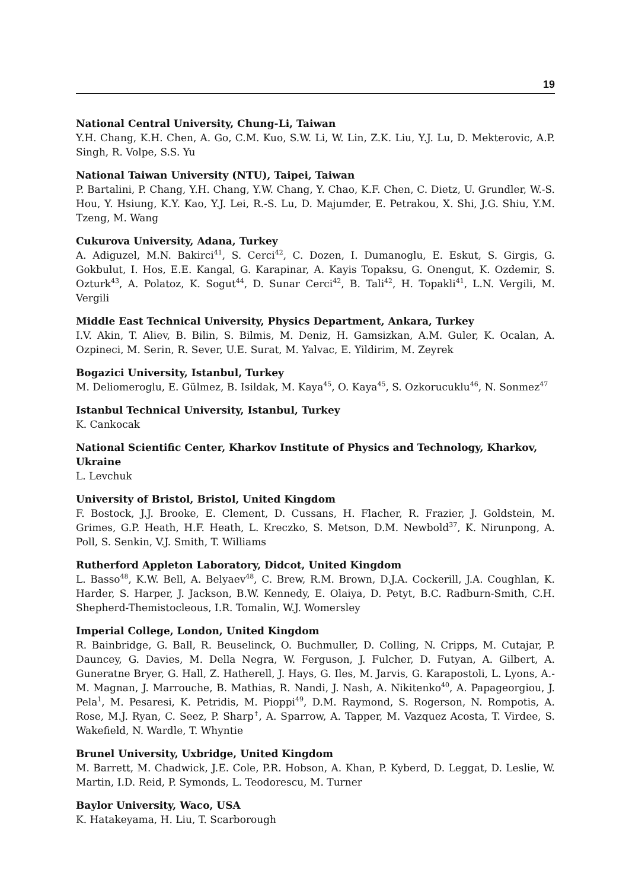19
National Central University, Chung-Li, Taiwan
Y.H. Chang, K.H. Chen, A. Go, C.M. Kuo, S.W. Li, W. Lin, Z.K. Liu, Y.J. Lu, D. Mekterovic, A.P. Singh, R. Volpe, S.S. Yu
National Taiwan University (NTU), Taipei, Taiwan
P. Bartalini, P. Chang, Y.H. Chang, Y.W. Chang, Y. Chao, K.F. Chen, C. Dietz, U. Grundler, W.-S. Hou, Y. Hsiung, K.Y. Kao, Y.J. Lei, R.-S. Lu, D. Majumder, E. Petrakou, X. Shi, J.G. Shiu, Y.M. Tzeng, M. Wang
Cukurova University, Adana, Turkey
A. Adiguzel, M.N. Bakirci<sup>41</sup>, S. Cerci<sup>42</sup>, C. Dozen, I. Dumanoglu, E. Eskut, S. Girgis, G. Gokbulut, I. Hos, E.E. Kangal, G. Karapinar, A. Kayis Topaksu, G. Onengut, K. Ozdemir, S. Ozturk<sup>43</sup>, A. Polatoz, K. Sogut<sup>44</sup>, D. Sunar Cerci<sup>42</sup>, B. Tali<sup>42</sup>, H. Topakli<sup>41</sup>, L.N. Vergili, M. Vergili
Middle East Technical University, Physics Department, Ankara, Turkey
I.V. Akin, T. Aliev, B. Bilin, S. Bilmis, M. Deniz, H. Gamsizkan, A.M. Guler, K. Ocalan, A. Ozpineci, M. Serin, R. Sever, U.E. Surat, M. Yalvac, E. Yildirim, M. Zeyrek
Bogazici University, Istanbul, Turkey
M. Deliomeroglu, E. Gülmez, B. Isildak, M. Kaya<sup>45</sup>, O. Kaya<sup>45</sup>, S. Ozkorucuklu<sup>46</sup>, N. Sonmez<sup>47</sup>
Istanbul Technical University, Istanbul, Turkey
K. Cankocak
National Scientific Center, Kharkov Institute of Physics and Technology, Kharkov, Ukraine
L. Levchuk
University of Bristol, Bristol, United Kingdom
F. Bostock, J.J. Brooke, E. Clement, D. Cussans, H. Flacher, R. Frazier, J. Goldstein, M. Grimes, G.P. Heath, H.F. Heath, L. Kreczko, S. Metson, D.M. Newbold<sup>37</sup>, K. Nirunpong, A. Poll, S. Senkin, V.J. Smith, T. Williams
Rutherford Appleton Laboratory, Didcot, United Kingdom
L. Basso<sup>48</sup>, K.W. Bell, A. Belyaev<sup>48</sup>, C. Brew, R.M. Brown, D.J.A. Cockerill, J.A. Coughlan, K. Harder, S. Harper, J. Jackson, B.W. Kennedy, E. Olaiya, D. Petyt, B.C. Radburn-Smith, C.H. Shepherd-Themistocleous, I.R. Tomalin, W.J. Womersley
Imperial College, London, United Kingdom
R. Bainbridge, G. Ball, R. Beuselinck, O. Buchmuller, D. Colling, N. Cripps, M. Cutajar, P. Dauncey, G. Davies, M. Della Negra, W. Ferguson, J. Fulcher, D. Futyan, A. Gilbert, A. Guneratne Bryer, G. Hall, Z. Hatherell, J. Hays, G. Iles, M. Jarvis, G. Karapostoli, L. Lyons, A.-M. Magnan, J. Marrouche, B. Mathias, R. Nandi, J. Nash, A. Nikitenko<sup>40</sup>, A. Papageorgiou, J. Pela<sup>1</sup>, M. Pesaresi, K. Petridis, M. Pioppi<sup>49</sup>, D.M. Raymond, S. Rogerson, N. Rompotis, A. Rose, M.J. Ryan, C. Seez, P. Sharp<sup>†</sup>, A. Sparrow, A. Tapper, M. Vazquez Acosta, T. Virdee, S. Wakefield, N. Wardle, T. Whyntie
Brunel University, Uxbridge, United Kingdom
M. Barrett, M. Chadwick, J.E. Cole, P.R. Hobson, A. Khan, P. Kyberd, D. Leggat, D. Leslie, W. Martin, I.D. Reid, P. Symonds, L. Teodorescu, M. Turner
Baylor University, Waco, USA
K. Hatakeyama, H. Liu, T. Scarborough